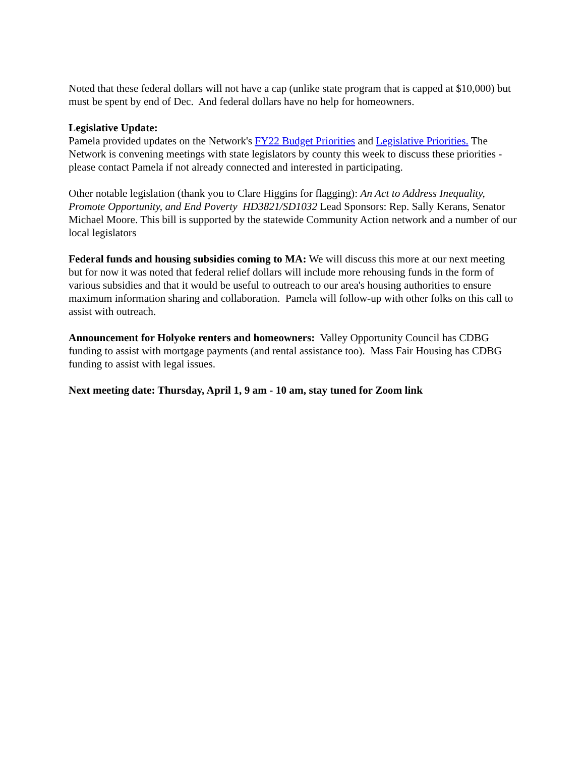Noted that these federal dollars will not have a cap (unlike state program that is capped at $10,000) but must be spent by end of Dec. And federal dollars have no help for homeowners.
Legislative Update:
Pamela provided updates on the Network's FY22 Budget Priorities and Legislative Priorities. The Network is convening meetings with state legislators by county this week to discuss these priorities - please contact Pamela if not already connected and interested in participating.
Other notable legislation (thank you to Clare Higgins for flagging): An Act to Address Inequality, Promote Opportunity, and End Poverty HD3821/SD1032 Lead Sponsors: Rep. Sally Kerans, Senator Michael Moore. This bill is supported by the statewide Community Action network and a number of our local legislators
Federal funds and housing subsidies coming to MA: We will discuss this more at our next meeting but for now it was noted that federal relief dollars will include more rehousing funds in the form of various subsidies and that it would be useful to outreach to our area's housing authorities to ensure maximum information sharing and collaboration. Pamela will follow-up with other folks on this call to assist with outreach.
Announcement for Holyoke renters and homeowners: Valley Opportunity Council has CDBG funding to assist with mortgage payments (and rental assistance too). Mass Fair Housing has CDBG funding to assist with legal issues.
Next meeting date: Thursday, April 1, 9 am - 10 am, stay tuned for Zoom link